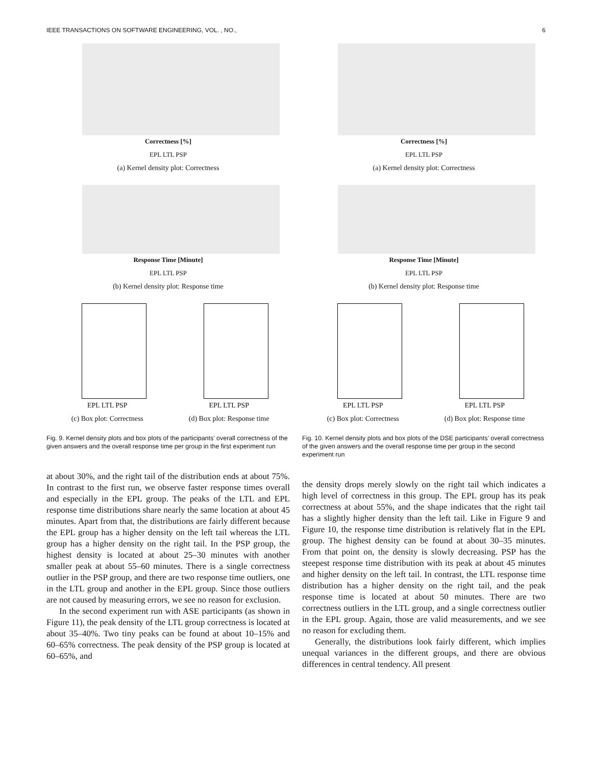IEEE TRANSACTIONS ON SOFTWARE ENGINEERING, VOL. , NO., 6
Correctness [%]
EPL LTL PSP
(a) Kernel density plot: Correctness
Response Time [Minute]
EPL LTL PSP
(b) Kernel density plot: Response time
EPL LTL PSP
(c) Box plot: Correctness
EPL LTL PSP
(d) Box plot: Response time
Fig. 9. Kernel density plots and box plots of the participants’ overall correctness of the given answers and the overall response time per group in the first experiment run
at about 30%, and the right tail of the distribution ends at about 75%. In contrast to the first run, we observe faster response times overall and especially in the EPL group. The peaks of the LTL and EPL response time distributions share nearly the same location at about 45 minutes. Apart from that, the distributions are fairly different because the EPL group has a higher density on the left tail whereas the LTL group has a higher density on the right tail. In the PSP group, the highest density is located at about 25–30 minutes with another smaller peak at about 55–60 minutes. There is a single correctness outlier in the PSP group, and there are two response time outliers, one in the LTL group and another in the EPL group. Since those outliers are not caused by measuring errors, we see no reason for exclusion.
In the second experiment run with ASE participants (as shown in Figure 11), the peak density of the LTL group correctness is located at about 35–40%. Two tiny peaks can be found at about 10–15% and 60–65% correctness. The peak density of the PSP group is located at 60–65%, and
Correctness [%]
EPL LTL PSP
(a) Kernel density plot: Correctness
Response Time [Minute]
EPL LTL PSP
(b) Kernel density plot: Response time
EPL LTL PSP
(c) Box plot: Correctness
EPL LTL PSP
(d) Box plot: Response time
Fig. 10. Kernel density plots and box plots of the DSE participants’ overall correctness of the given answers and the overall response time per group in the second experiment run
the density drops merely slowly on the right tail which indicates a high level of correctness in this group. The EPL group has its peak correctness at about 55%, and the shape indicates that the right tail has a slightly higher density than the left tail. Like in Figure 9 and Figure 10, the response time distribution is relatively flat in the EPL group. The highest density can be found at about 30–35 minutes. From that point on, the density is slowly decreasing. PSP has the steepest response time distribution with its peak at about 45 minutes and higher density on the left tail. In contrast, the LTL response time distribution has a higher density on the right tail, and the peak response time is located at about 50 minutes. There are two correctness outliers in the LTL group, and a single correctness outlier in the EPL group. Again, those are valid measurements, and we see no reason for excluding them.
Generally, the distributions look fairly different, which implies unequal variances in the different groups, and there are obvious differences in central tendency. All present